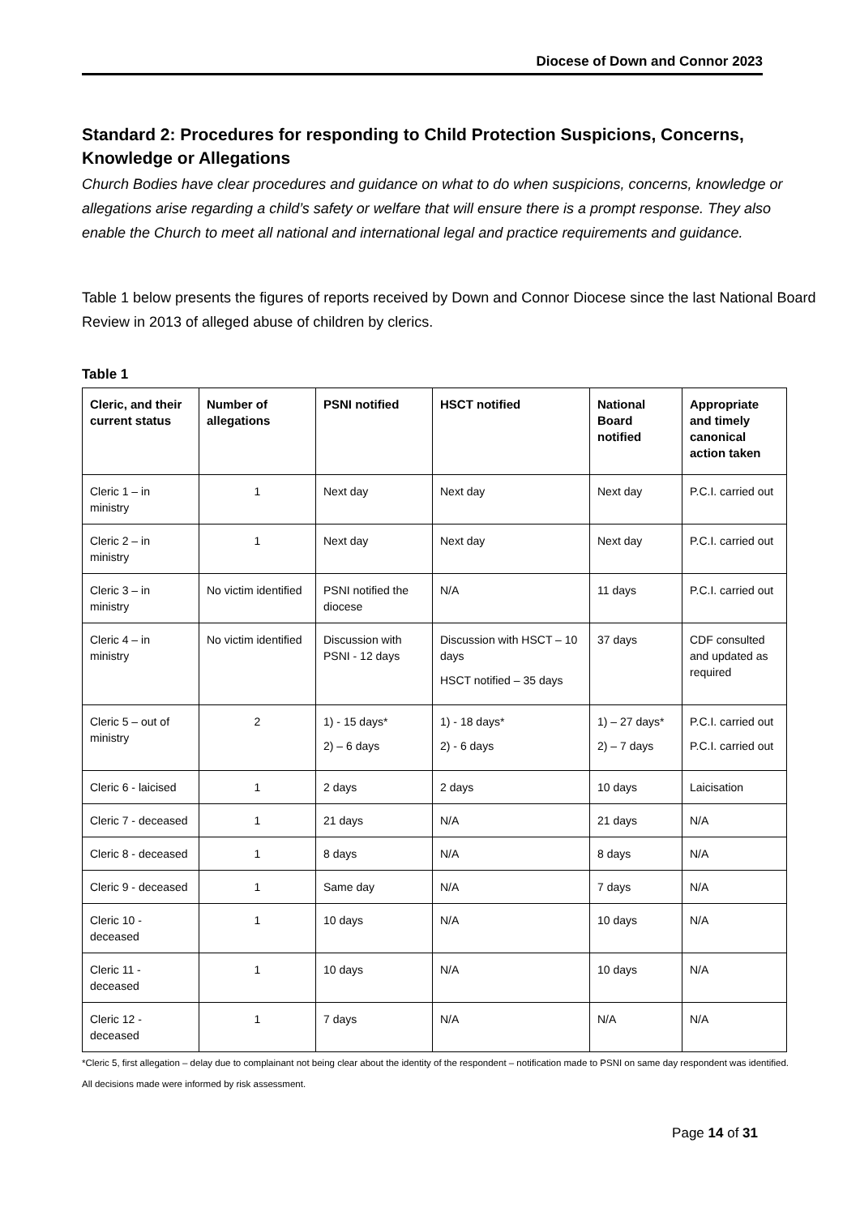Diocese of Down and Connor 2023
Standard 2: Procedures for responding to Child Protection Suspicions, Concerns, Knowledge or Allegations
Church Bodies have clear procedures and guidance on what to do when suspicions, concerns, knowledge or allegations arise regarding a child’s safety or welfare that will ensure there is a prompt response. They also enable the Church to meet all national and international legal and practice requirements and guidance.
Table 1 below presents the figures of reports received by Down and Connor Diocese since the last National Board Review in 2013 of alleged abuse of children by clerics.
Table 1
| Cleric, and their current status | Number of allegations | PSNI notified | HSCT notified | National Board notified | Appropriate and timely canonical action taken |
| --- | --- | --- | --- | --- | --- |
| Cleric 1 – in ministry | 1 | Next day | Next day | Next day | P.C.I. carried out |
| Cleric 2 – in ministry | 1 | Next day | Next day | Next day | P.C.I. carried out |
| Cleric 3 – in ministry | No victim identified | PSNI notified the diocese | N/A | 11 days | P.C.I. carried out |
| Cleric 4 – in ministry | No victim identified | Discussion with PSNI - 12 days | Discussion with HSCT – 10 days HSCT notified – 35 days | 37 days | CDF consulted and updated as required |
| Cleric 5 – out of ministry | 2 | 1) - 15 days* 2) – 6 days | 1) - 18 days* 2) - 6 days | 1) – 27 days* 2) – 7 days | P.C.I. carried out P.C.I. carried out |
| Cleric 6 - laicised | 1 | 2 days | 2 days | 10 days | Laicisation |
| Cleric 7 - deceased | 1 | 21 days | N/A | 21 days | N/A |
| Cleric 8 - deceased | 1 | 8 days | N/A | 8 days | N/A |
| Cleric 9 - deceased | 1 | Same day | N/A | 7 days | N/A |
| Cleric 10 - deceased | 1 | 10 days | N/A | 10 days | N/A |
| Cleric 11 - deceased | 1 | 10 days | N/A | 10 days | N/A |
| Cleric 12 - deceased | 1 | 7 days | N/A | N/A | N/A |
*Cleric 5, first allegation – delay due to complainant not being clear about the identity of the respondent – notification made to PSNI on same day respondent was identified. All decisions made were informed by risk assessment.
Page 14 of 31